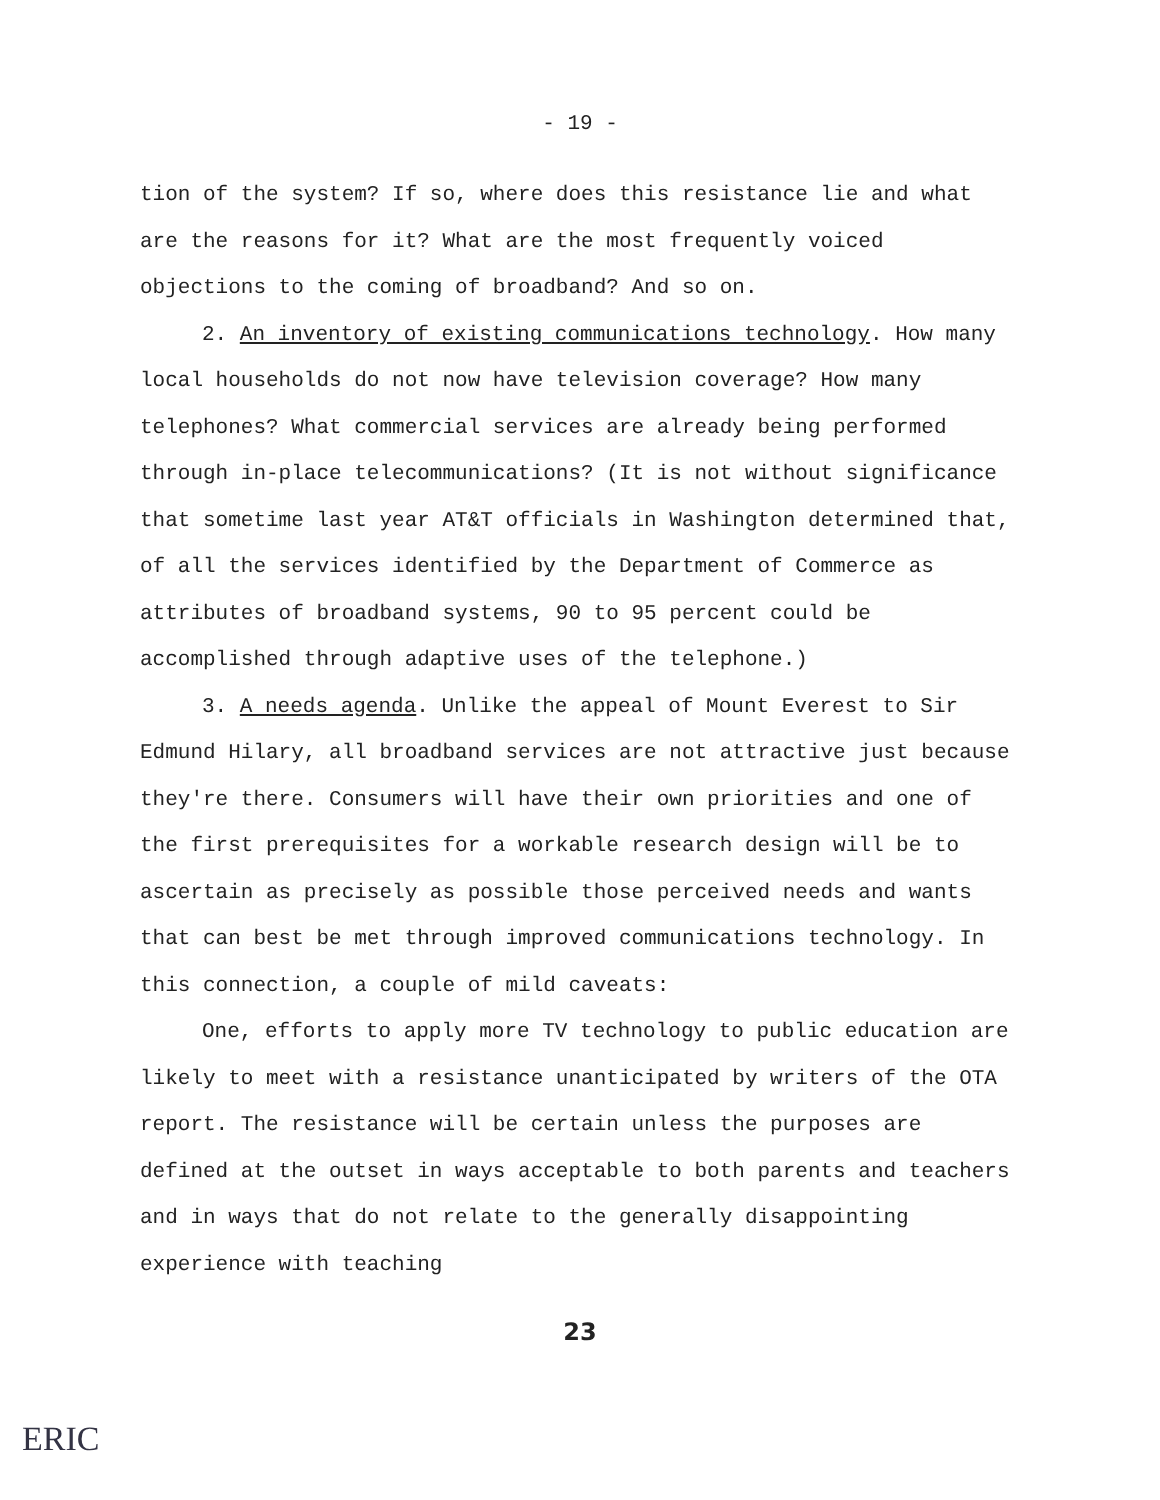- 19 -
tion of the system? If so, where does this resistance lie and what are the reasons for it? What are the most frequently voiced objections to the coming of broadband? And so on.
2. An inventory of existing communications technology. How many local households do not now have television coverage? How many telephones? What commercial services are already being performed through in-place telecommunications? (It is not without significance that sometime last year AT&T officials in Washington determined that, of all the services identified by the Department of Commerce as attributes of broadband systems, 90 to 95 percent could be accomplished through adaptive uses of the telephone.)
3. A needs agenda. Unlike the appeal of Mount Everest to Sir Edmund Hilary, all broadband services are not attractive just because they're there. Consumers will have their own priorities and one of the first prerequisites for a workable research design will be to ascertain as precisely as possible those perceived needs and wants that can best be met through improved communications technology. In this connection, a couple of mild caveats:
One, efforts to apply more TV technology to public education are likely to meet with a resistance unanticipated by writers of the OTA report. The resistance will be certain unless the purposes are defined at the outset in ways acceptable to both parents and teachers and in ways that do not relate to the generally disappointing experience with teaching
23
ERIC